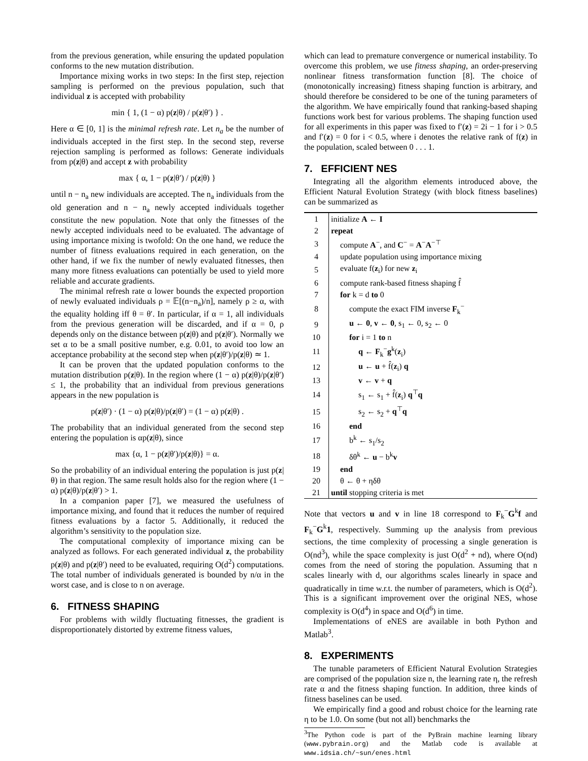from the previous generation, while ensuring the updated population conforms to the new mutation distribution.
Importance mixing works in two steps: In the first step, rejection sampling is performed on the previous population, such that individual z is accepted with probability
min { 1, (1 − α) p(z|θ) / p(z|θ′) } .
Here α ∈ [0, 1] is the minimal refresh rate. Let n<sub>a</sub> be the number of individuals accepted in the first step. In the second step, reverse rejection sampling is performed as follows: Generate individuals from p(z|θ) and accept z with probability
max { α, 1 − p(z|θ′) / p(z|θ) }
until n − n<sub>a</sub> new individuals are accepted. The n<sub>a</sub> individuals from the old generation and n − n<sub>a</sub> newly accepted individuals together constitute the new population. Note that only the fitnesses of the newly accepted individuals need to be evaluated. The advantage of using importance mixing is twofold: On the one hand, we reduce the number of fitness evaluations required in each generation, on the other hand, if we fix the number of newly evaluated fitnesses, then many more fitness evaluations can potentially be used to yield more reliable and accurate gradients.
The minimal refresh rate α lower bounds the expected proportion of newly evaluated individuals ρ = 𝔼[(n−n<sub>a</sub>)/n], namely ρ ≥ α, with the equality holding iff θ = θ′. In particular, if α = 1, all individuals from the previous generation will be discarded, and if α = 0, ρ depends only on the distance between p(z|θ) and p(z|θ′). Normally we set α to be a small positive number, e.g. 0.01, to avoid too low an acceptance probability at the second step when p(z|θ′)/p(z|θ) ≃ 1.
It can be proven that the updated population conforms to the mutation distribution p(z|θ). In the region where (1 − α) p(z|θ)/p(z|θ′) ≤ 1, the probability that an individual from previous generations appears in the new population is
p(z|θ′) · (1 − α) p(z|θ)/p(z|θ′) = (1 − α) p(z|θ) .
The probability that an individual generated from the second step entering the population is αp(z|θ), since
max {α, 1 − p(z|θ′)/p(z|θ)} = α.
So the probability of an individual entering the population is just p(z|θ) in that region. The same result holds also for the region where (1 − α) p(z|θ)/p(z|θ′) > 1.
In a companion paper [7], we measured the usefulness of importance mixing, and found that it reduces the number of required fitness evaluations by a factor 5. Additionally, it reduced the algorithm’s sensitivity to the population size.
The computational complexity of importance mixing can be analyzed as follows. For each generated individual z, the probability p(z|θ) and p(z|θ′) need to be evaluated, requiring O(d<sup>2</sup>) computations. The total number of individuals generated is bounded by n/α in the worst case, and is close to n on average.
6. FITNESS SHAPING
For problems with wildly fluctuating fitnesses, the gradient is disproportionately distorted by extreme fitness values,
which can lead to premature convergence or numerical instability. To overcome this problem, we use fitness shaping, an order-preserving nonlinear fitness transformation function [8]. The choice of (monotonically increasing) fitness shaping function is arbitrary, and should therefore be considered to be one of the tuning parameters of the algorithm. We have empirically found that ranking-based shaping functions work best for various problems. The shaping function used for all experiments in this paper was fixed to f′(z) = 2i − 1 for i > 0.5 and f′(z) = 0 for i < 0.5, where i denotes the relative rank of f(z) in the population, scaled between 0 . . . 1.
7. EFFICIENT NES
Integrating all the algorithm elements introduced above, the Efficient Natural Evolution Strategy (with block fitness baselines) can be summarized as
| 1 | initialize A ← I |
| 2 | repeat |
| 3 | compute A<sup>−</sup>, and C<sup>−</sup> = A<sup>−</sup> A<sup>−⊤</sup> |
| 4 | update population using importance mixing |
| 5 | evaluate f( z<sub>i</sub>) for new z<sub>i</sub> |
| 6 | compute rank-based fitness shaping f̂ |
| 7 | for k = d to 0 |
| 8 | compute the exact FIM inverse F<sub>k</sub><sup>−</sup> |
| 9 | u ← 0 , v ← 0 , s<sub>1</sub> ← 0, s<sub>2</sub> ← 0 |
| 10 | for i = 1 to n |
| 11 | q ← F<sub>k</sub><sup>−</sup> g<sup>k</sup>( z<sub>i</sub>) |
| 12 | u ← u + f̂( z<sub>i</sub>) q |
| 13 | v ← v + q |
| 14 | s<sub>1</sub> ← s<sub>1</sub> + f̂( z<sub>i</sub>) q<sup>⊤</sup> q |
| 15 | s<sub>2</sub> ← s<sub>2</sub> + q<sup>⊤</sup> q |
| 16 | end |
| 17 | b<sup>k</sup> ← s<sub>1</sub>/s<sub>2</sub> |
| 18 | δθ<sup>k</sup> ← u − b<sup>k</sup> v |
| 19 | end |
| 20 | θ ← θ + ηδθ |
| 21 | until stopping criteria is met |
Note that vectors u and v in line 18 correspond to F<sub>k</sub><sup>−</sup>G<sup>k</sup>f and F<sub>k</sub><sup>−</sup>G<sup>k</sup>1, respectively. Summing up the analysis from previous sections, the time complexity of processing a single generation is O(nd<sup>3</sup>), while the space complexity is just O(d<sup>2</sup> + nd), where O(nd) comes from the need of storing the population. Assuming that n scales linearly with d, our algorithms scales linearly in space and quadratically in time w.r.t. the number of parameters, which is O(d<sup>2</sup>). This is a significant improvement over the original NES, whose complexity is O(d<sup>4</sup>) in space and O(d<sup>6</sup>) in time.
Implementations of eNES are available in both Python and Matlab<sup>3</sup>.
8. EXPERIMENTS
The tunable parameters of Efficient Natural Evolution Strategies are comprised of the population size n, the learning rate η, the refresh rate α and the fitness shaping function. In addition, three kinds of fitness baselines can be used.
We empirically find a good and robust choice for the learning rate η to be 1.0. On some (but not all) benchmarks the
<sup>3</sup> The Python code is part of the PyBrain machine learning library (www.pybrain.org) and the Matlab code is available at www.idsia.ch/~sun/enes.html